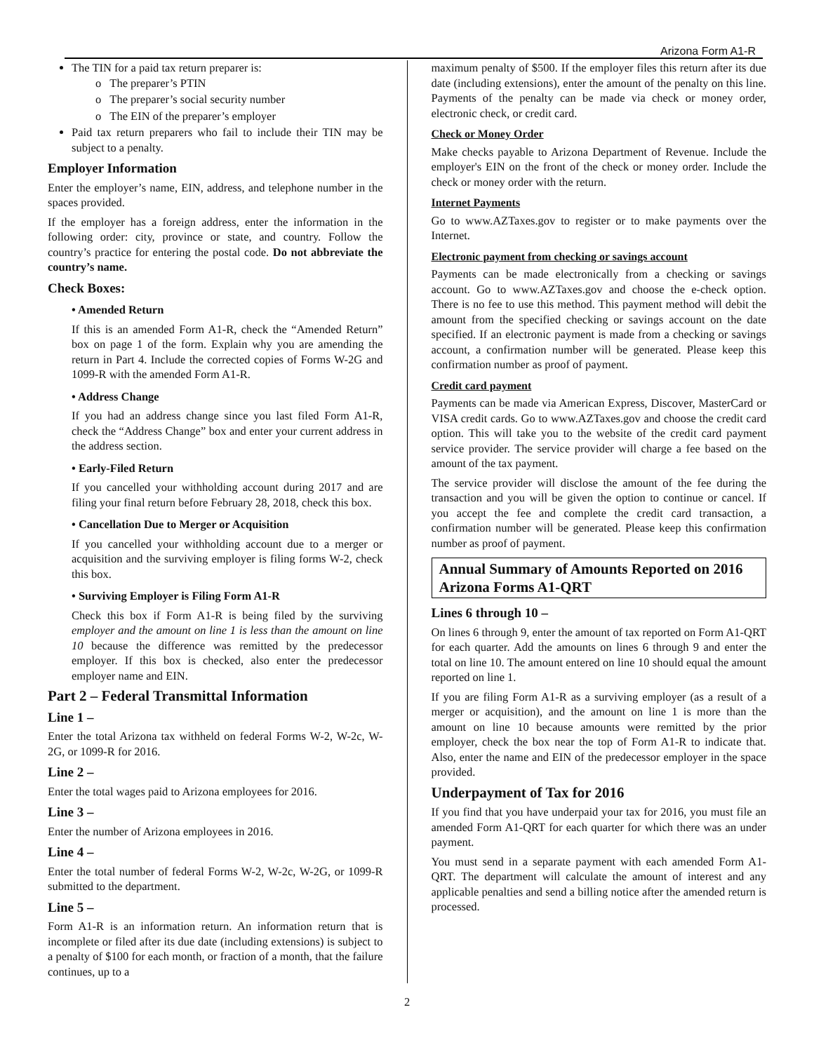Arizona Form A1-R
The TIN for a paid tax return preparer is:
o The preparer’s PTIN
o The preparer’s social security number
o The EIN of the preparer’s employer
Paid tax return preparers who fail to include their TIN may be subject to a penalty.
Employer Information
Enter the employer’s name, EIN, address, and telephone number in the spaces provided.
If the employer has a foreign address, enter the information in the following order: city, province or state, and country. Follow the country’s practice for entering the postal code. Do not abbreviate the country’s name.
Check Boxes:
• Amended Return
If this is an amended Form A1-R, check the “Amended Return” box on page 1 of the form. Explain why you are amending the return in Part 4. Include the corrected copies of Forms W-2G and 1099-R with the amended Form A1-R.
• Address Change
If you had an address change since you last filed Form A1-R, check the “Address Change” box and enter your current address in the address section.
• Early-Filed Return
If you cancelled your withholding account during 2017 and are filing your final return before February 28, 2018, check this box.
• Cancellation Due to Merger or Acquisition
If you cancelled your withholding account due to a merger or acquisition and the surviving employer is filing forms W-2, check this box.
• Surviving Employer is Filing Form A1-R
Check this box if Form A1-R is being filed by the surviving employer and the amount on line 1 is less than the amount on line 10 because the difference was remitted by the predecessor employer. If this box is checked, also enter the predecessor employer name and EIN.
Part 2 – Federal Transmittal Information
Line 1 –
Enter the total Arizona tax withheld on federal Forms W-2, W-2c, W-2G, or 1099-R for 2016.
Line 2 –
Enter the total wages paid to Arizona employees for 2016.
Line 3 –
Enter the number of Arizona employees in 2016.
Line 4 –
Enter the total number of federal Forms W-2, W-2c, W-2G, or 1099-R submitted to the department.
Line 5 –
Form A1-R is an information return. An information return that is incomplete or filed after its due date (including extensions) is subject to a penalty of $100 for each month, or fraction of a month, that the failure continues, up to a
maximum penalty of $500. If the employer files this return after its due date (including extensions), enter the amount of the penalty on this line. Payments of the penalty can be made via check or money order, electronic check, or credit card.
Check or Money Order
Make checks payable to Arizona Department of Revenue. Include the employer's EIN on the front of the check or money order. Include the check or money order with the return.
Internet Payments
Go to www.AZTaxes.gov to register or to make payments over the Internet.
Electronic payment from checking or savings account
Payments can be made electronically from a checking or savings account. Go to www.AZTaxes.gov and choose the e-check option. There is no fee to use this method. This payment method will debit the amount from the specified checking or savings account on the date specified. If an electronic payment is made from a checking or savings account, a confirmation number will be generated. Please keep this confirmation number as proof of payment.
Credit card payment
Payments can be made via American Express, Discover, MasterCard or VISA credit cards. Go to www.AZTaxes.gov and choose the credit card option. This will take you to the website of the credit card payment service provider. The service provider will charge a fee based on the amount of the tax payment.
The service provider will disclose the amount of the fee during the transaction and you will be given the option to continue or cancel. If you accept the fee and complete the credit card transaction, a confirmation number will be generated. Please keep this confirmation number as proof of payment.
Annual Summary of Amounts Reported on 2016 Arizona Forms A1-QRT
Lines 6 through 10 –
On lines 6 through 9, enter the amount of tax reported on Form A1-QRT for each quarter. Add the amounts on lines 6 through 9 and enter the total on line 10. The amount entered on line 10 should equal the amount reported on line 1.
If you are filing Form A1-R as a surviving employer (as a result of a merger or acquisition), and the amount on line 1 is more than the amount on line 10 because amounts were remitted by the prior employer, check the box near the top of Form A1-R to indicate that. Also, enter the name and EIN of the predecessor employer in the space provided.
Underpayment of Tax for 2016
If you find that you have underpaid your tax for 2016, you must file an amended Form A1-QRT for each quarter for which there was an under payment.
You must send in a separate payment with each amended Form A1-QRT. The department will calculate the amount of interest and any applicable penalties and send a billing notice after the amended return is processed.
2